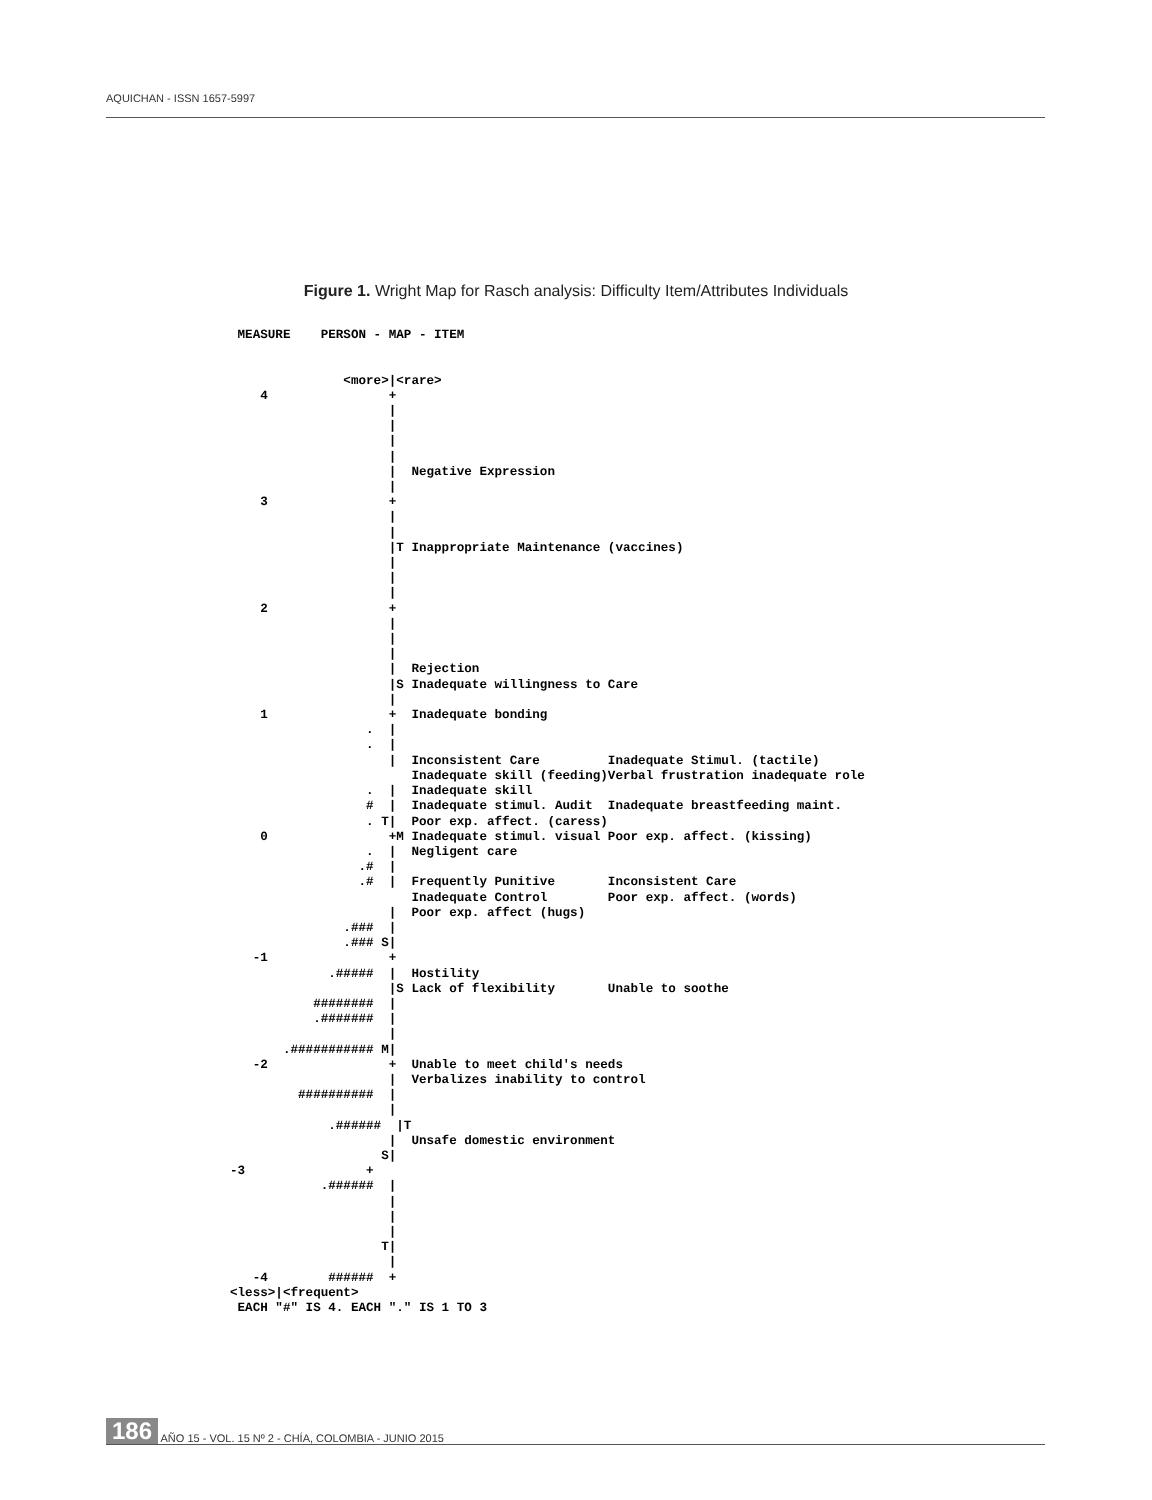AQUICHAN - ISSN 1657-5997
Figure 1. Wright Map for Rasch analysis: Difficulty Item/Attributes Individuals
 MEASURE    PERSON - MAP - ITEM


               <more>|<rare>
    4                +
                     |
                     |
                     |
                     |
                     |  Negative Expression
                     |
    3                +
                     |
                     |
                     |T Inappropriate Maintenance (vaccines)
                     |
                     |
                     |
    2                +
                     |
                     |
                     |
                     |  Rejection
                     |S Inadequate willingness to Care
                     |
    1                +  Inadequate bonding
                  .  |
                  .  |
                     |  Inconsistent Care         Inadequate Stimul. (tactile)
                        Inadequate skill (feeding)Verbal frustration inadequate role
                  .  |  Inadequate skill
                  #  |  Inadequate stimul. Audit  Inadequate breastfeeding maint.
                  . T|  Poor exp. affect. (caress)
    0                +M Inadequate stimul. visual Poor exp. affect. (kissing)
                  .  |  Negligent care
                 .#  |
                 .#  |  Frequently Punitive       Inconsistent Care
                        Inadequate Control        Poor exp. affect. (words)
                     |  Poor exp. affect (hugs)
               .###  |
               .### S|
   -1                +
             .#####  |  Hostility
                     |S Lack of flexibility       Unable to soothe
           ########  |
           .#######  |
                     |
       .########### M|
   -2                +  Unable to meet child's needs
                     |  Verbalizes inability to control
         ##########  |
                     |
             .######  |T
                     |  Unsafe domestic environment
                    S|
-3                +
            .######  |
                     |
                     |
                     |
                    T|
                     |
   -4        ######  +
<less>|<frequent>
 EACH "#" IS 4. EACH "." IS 1 TO 3
186 AÑO 15 - VOL. 15 Nº 2 - CHÍA, COLOMBIA - JUNIO 2015